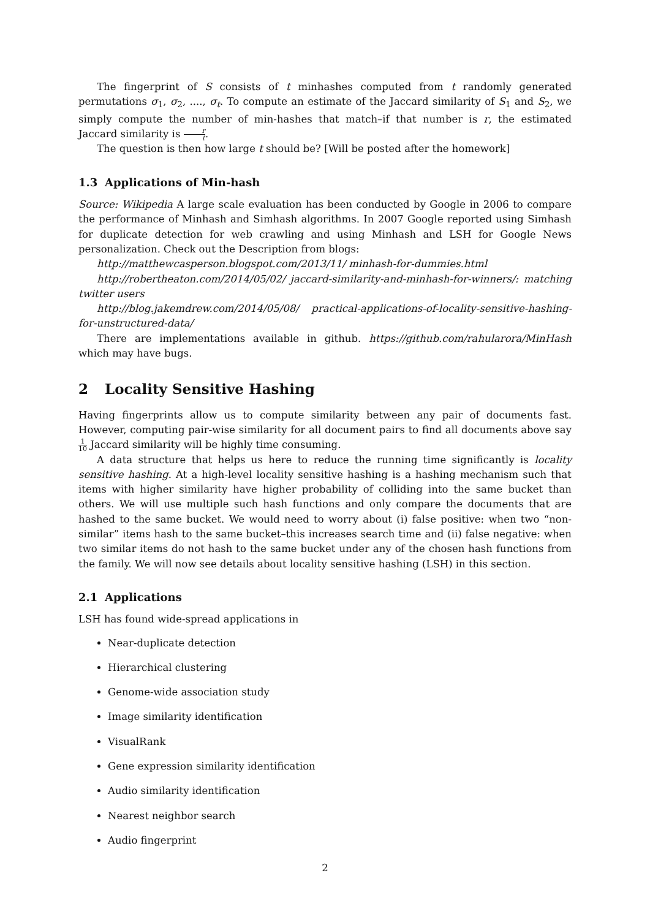The fingerprint of S consists of t minhashes computed from t randomly generated permutations σ<sub>1</sub>, σ<sub>2</sub>, ...., σ<sub>t</sub>. To compute an estimate of the Jaccard similarity of S<sub>1</sub> and S<sub>2</sub>, we simply compute the number of min-hashes that match–if that number is r, the estimated Jaccard similarity is r t.
The question is then how large t should be? [Will be posted after the homework]
1.3 Applications of Min-hash
Source: Wikipedia A large scale evaluation has been conducted by Google in 2006 to compare the performance of Minhash and Simhash algorithms. In 2007 Google reported using Simhash for duplicate detection for web crawling and using Minhash and LSH for Google News personalization. Check out the Description from blogs:
http://matthewcasperson.blogspot.com/2013/11/ minhash-for-dummies.html
http://robertheaton.com/2014/05/02/ jaccard-similarity-and-minhash-for-winners/: matching twitter users
http://blog.jakemdrew.com/2014/05/08/ practical-applications-of-locality-sensitive-hashing-for-unstructured-data/
There are implementations available in github. https://github.com/rahularora/MinHash which may have bugs.
2 Locality Sensitive Hashing
Having fingerprints allow us to compute similarity between any pair of documents fast. However, computing pair-wise similarity for all document pairs to find all documents above say 1 10 Jaccard similarity will be highly time consuming.
A data structure that helps us here to reduce the running time significantly is locality sensitive hashing. At a high-level locality sensitive hashing is a hashing mechanism such that items with higher similarity have higher probability of colliding into the same bucket than others. We will use multiple such hash functions and only compare the documents that are hashed to the same bucket. We would need to worry about (i) false positive: when two “non-similar” items hash to the same bucket–this increases search time and (ii) false negative: when two similar items do not hash to the same bucket under any of the chosen hash functions from the family. We will now see details about locality sensitive hashing (LSH) in this section.
2.1 Applications
LSH has found wide-spread applications in
Near-duplicate detection
Hierarchical clustering
Genome-wide association study
Image similarity identification
VisualRank
Gene expression similarity identification
Audio similarity identification
Nearest neighbor search
Audio fingerprint
2